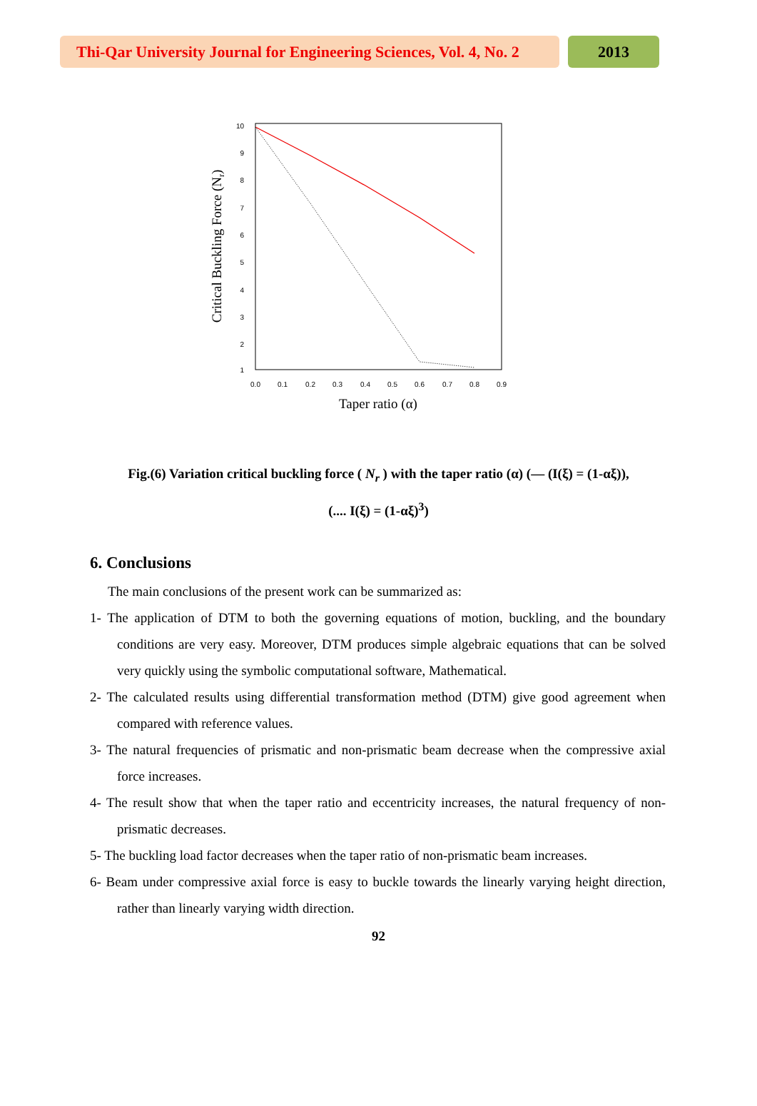Thi-Qar University Journal for Engineering Sciences, Vol. 4, No. 2
2013
10
9
8
7
6
5
4
3
2
1
0.0
0.1
0.2
0.3
0.4
0.5
0.6
0.7
0.8
0.9
Taper ratio (α)
Critical Buckling Force (Nr)
Fig.(6) Variation critical buckling force ( N<sub>r</sub> ) with the taper ratio (α) (— (I(ξ) = (1-αξ)),
(.... I(ξ) = (1-αξ)<sup>3</sup>)
6. Conclusions
The main conclusions of the present work can be summarized as:
1- The application of DTM to both the governing equations of motion, buckling, and the boundary conditions are very easy. Moreover, DTM produces simple algebraic equations that can be solved very quickly using the symbolic computational software, Mathematical.
2- The calculated results using differential transformation method (DTM) give good agreement when compared with reference values.
3- The natural frequencies of prismatic and non-prismatic beam decrease when the compressive axial force increases.
4- The result show that when the taper ratio and eccentricity increases, the natural frequency of non-prismatic decreases.
5- The buckling load factor decreases when the taper ratio of non-prismatic beam increases.
6- Beam under compressive axial force is easy to buckle towards the linearly varying height direction, rather than linearly varying width direction.
92